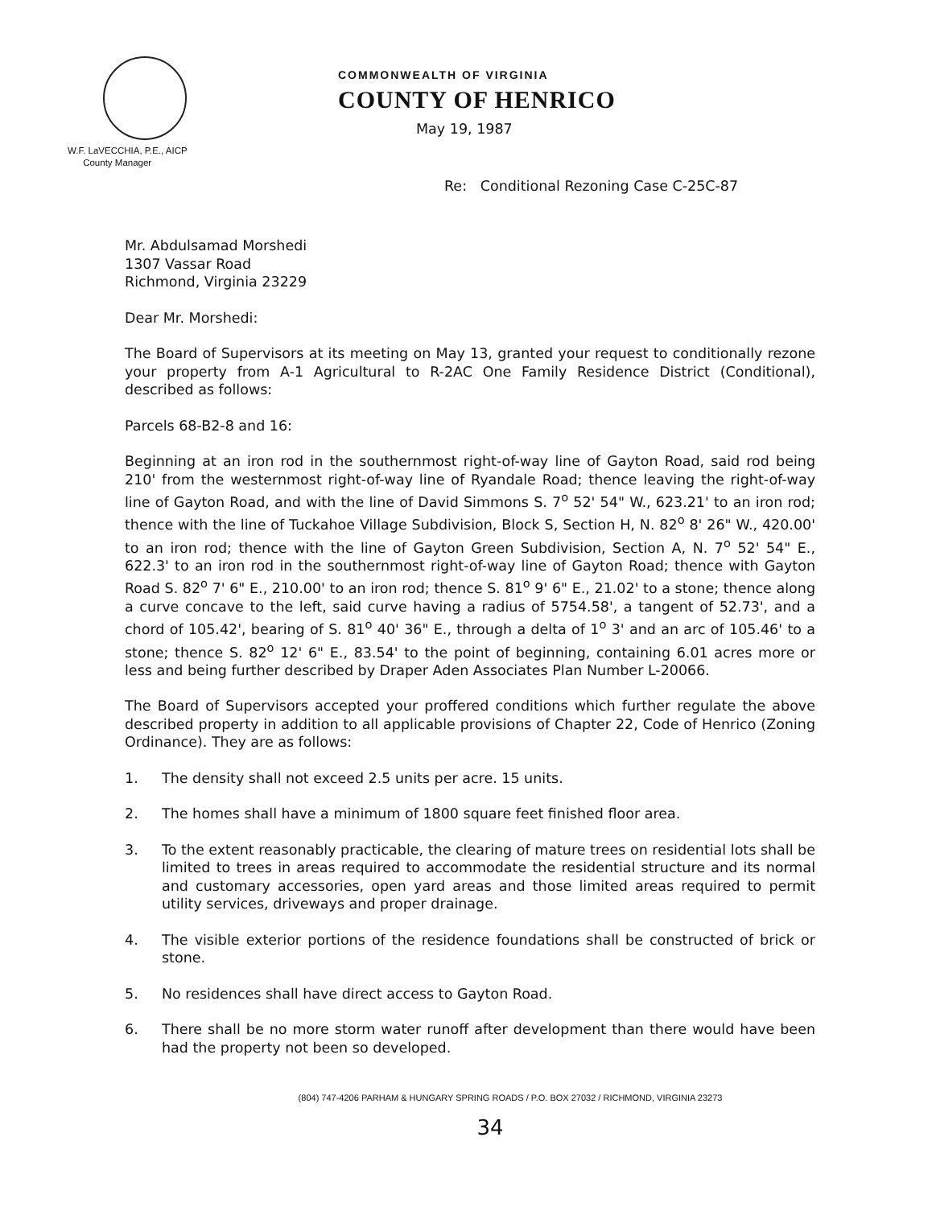COMMONWEALTH OF VIRGINIA
COUNTY OF HENRICO
May 19, 1987
W.F. LaVECCHIA, P.E., AICP
County Manager
Re: Conditional Rezoning Case C-25C-87
Mr. Abdulsamad Morshedi
1307 Vassar Road
Richmond, Virginia 23229
Dear Mr. Morshedi:
The Board of Supervisors at its meeting on May 13, granted your request to conditionally rezone your property from A-1 Agricultural to R-2AC One Family Residence District (Conditional), described as follows:
Parcels 68-B2-8 and 16:
Beginning at an iron rod in the southernmost right-of-way line of Gayton Road, said rod being 210' from the westernmost right-of-way line of Ryandale Road; thence leaving the right-of-way line of Gayton Road, and with the line of David Simmons S. 7<sup>o</sup> 52' 54" W., 623.21' to an iron rod; thence with the line of Tuckahoe Village Subdivision, Block S, Section H, N. 82<sup>o</sup> 8' 26" W., 420.00' to an iron rod; thence with the line of Gayton Green Subdivision, Section A, N. 7<sup>o</sup> 52' 54" E., 622.3' to an iron rod in the southernmost right-of-way line of Gayton Road; thence with Gayton Road S. 82<sup>o</sup> 7' 6" E., 210.00' to an iron rod; thence S. 81<sup>o</sup> 9' 6" E., 21.02' to a stone; thence along a curve concave to the left, said curve having a radius of 5754.58', a tangent of 52.73', and a chord of 105.42', bearing of S. 81<sup>o</sup> 40' 36" E., through a delta of 1<sup>o</sup> 3' and an arc of 105.46' to a stone; thence S. 82<sup>o</sup> 12' 6" E., 83.54' to the point of beginning, containing 6.01 acres more or less and being further described by Draper Aden Associates Plan Number L-20066.
The Board of Supervisors accepted your proffered conditions which further regulate the above described property in addition to all applicable provisions of Chapter 22, Code of Henrico (Zoning Ordinance). They are as follows:
1. The density shall not exceed 2.5 units per acre. 15 units.
2. The homes shall have a minimum of 1800 square feet finished floor area.
3. To the extent reasonably practicable, the clearing of mature trees on residential lots shall be limited to trees in areas required to accommodate the residential structure and its normal and customary accessories, open yard areas and those limited areas required to permit utility services, driveways and proper drainage.
4. The visible exterior portions of the residence foundations shall be constructed of brick or stone.
5. No residences shall have direct access to Gayton Road.
6. There shall be no more storm water runoff after development than there would have been had the property not been so developed.
(804) 747-4206 PARHAM & HUNGARY SPRING ROADS / P.O. BOX 27032 / RICHMOND, VIRGINIA 23273
34